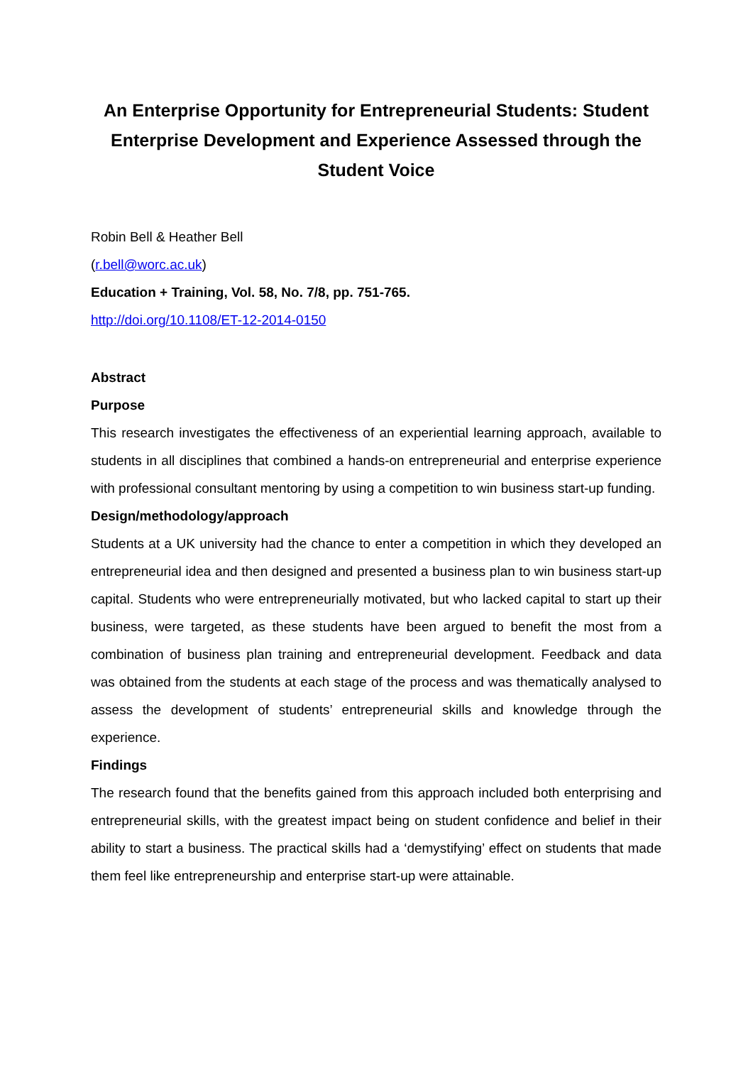An Enterprise Opportunity for Entrepreneurial Students: Student Enterprise Development and Experience Assessed through the Student Voice
Robin Bell & Heather Bell
(r.bell@worc.ac.uk)
Education + Training, Vol. 58, No. 7/8, pp. 751-765.
http://doi.org/10.1108/ET-12-2014-0150
Abstract
Purpose
This research investigates the effectiveness of an experiential learning approach, available to students in all disciplines that combined a hands-on entrepreneurial and enterprise experience with professional consultant mentoring by using a competition to win business start-up funding.
Design/methodology/approach
Students at a UK university had the chance to enter a competition in which they developed an entrepreneurial idea and then designed and presented a business plan to win business start-up capital. Students who were entrepreneurially motivated, but who lacked capital to start up their business, were targeted, as these students have been argued to benefit the most from a combination of business plan training and entrepreneurial development. Feedback and data was obtained from the students at each stage of the process and was thematically analysed to assess the development of students’ entrepreneurial skills and knowledge through the experience.
Findings
The research found that the benefits gained from this approach included both enterprising and entrepreneurial skills, with the greatest impact being on student confidence and belief in their ability to start a business. The practical skills had a ‘demystifying’ effect on students that made them feel like entrepreneurship and enterprise start-up were attainable.